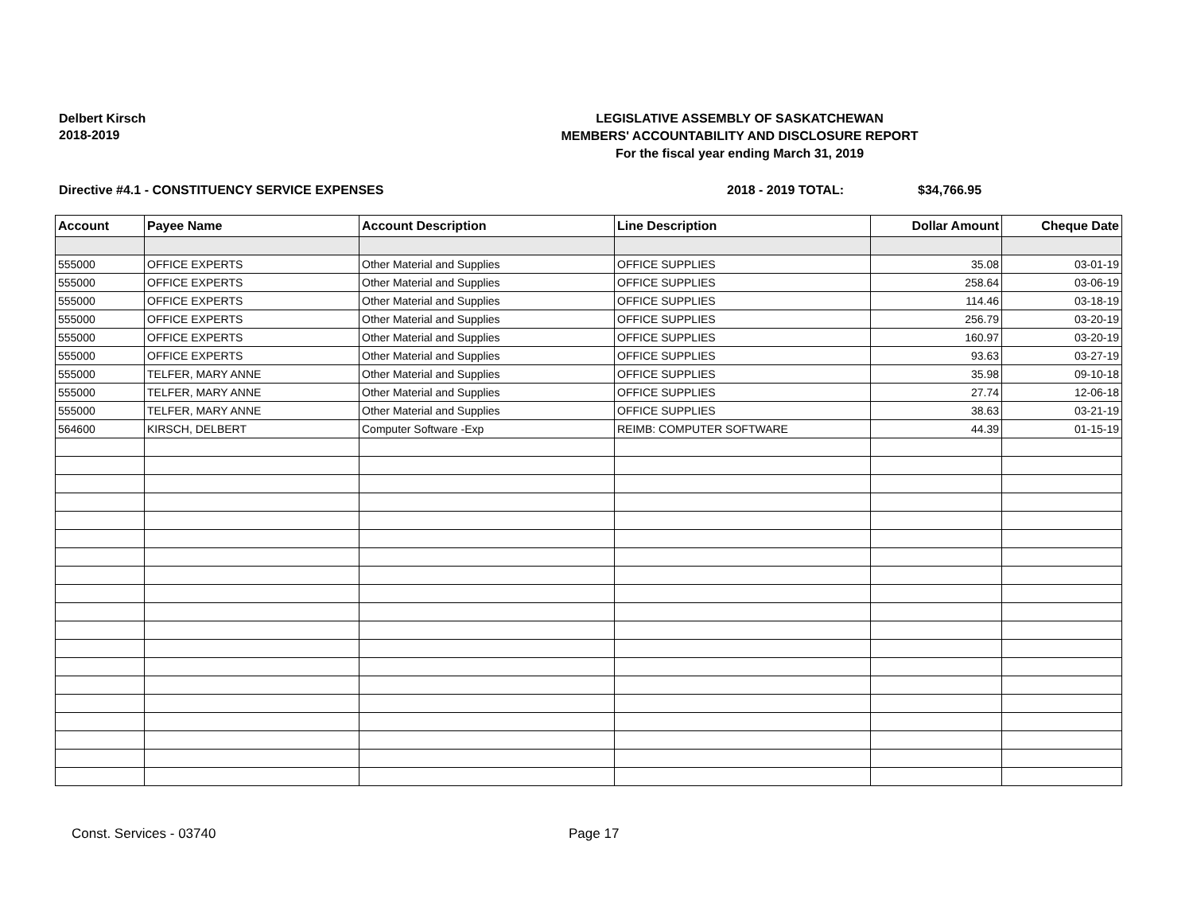Delbert Kirsch
2018-2019
LEGISLATIVE ASSEMBLY OF SASKATCHEWAN
MEMBERS' ACCOUNTABILITY AND DISCLOSURE REPORT
For the fiscal year ending March 31, 2019
Directive #4.1 - CONSTITUENCY SERVICE EXPENSES 2018 - 2019 TOTAL: $34,766.95
| Account | Payee Name | Account Description | Line Description | Dollar Amount | Cheque Date |
| --- | --- | --- | --- | --- | --- |
| 555000 | OFFICE EXPERTS | Other Material and Supplies | OFFICE SUPPLIES | 35.08 | 03-01-19 |
| 555000 | OFFICE EXPERTS | Other Material and Supplies | OFFICE SUPPLIES | 258.64 | 03-06-19 |
| 555000 | OFFICE EXPERTS | Other Material and Supplies | OFFICE SUPPLIES | 114.46 | 03-18-19 |
| 555000 | OFFICE EXPERTS | Other Material and Supplies | OFFICE SUPPLIES | 256.79 | 03-20-19 |
| 555000 | OFFICE EXPERTS | Other Material and Supplies | OFFICE SUPPLIES | 160.97 | 03-20-19 |
| 555000 | OFFICE EXPERTS | Other Material and Supplies | OFFICE SUPPLIES | 93.63 | 03-27-19 |
| 555000 | TELFER, MARY ANNE | Other Material and Supplies | OFFICE SUPPLIES | 35.98 | 09-10-18 |
| 555000 | TELFER, MARY ANNE | Other Material and Supplies | OFFICE SUPPLIES | 27.74 | 12-06-18 |
| 555000 | TELFER, MARY ANNE | Other Material and Supplies | OFFICE SUPPLIES | 38.63 | 03-21-19 |
| 564600 | KIRSCH, DELBERT | Computer Software -Exp | REIMB: COMPUTER SOFTWARE | 44.39 | 01-15-19 |
Const. Services - 03740 Page 17